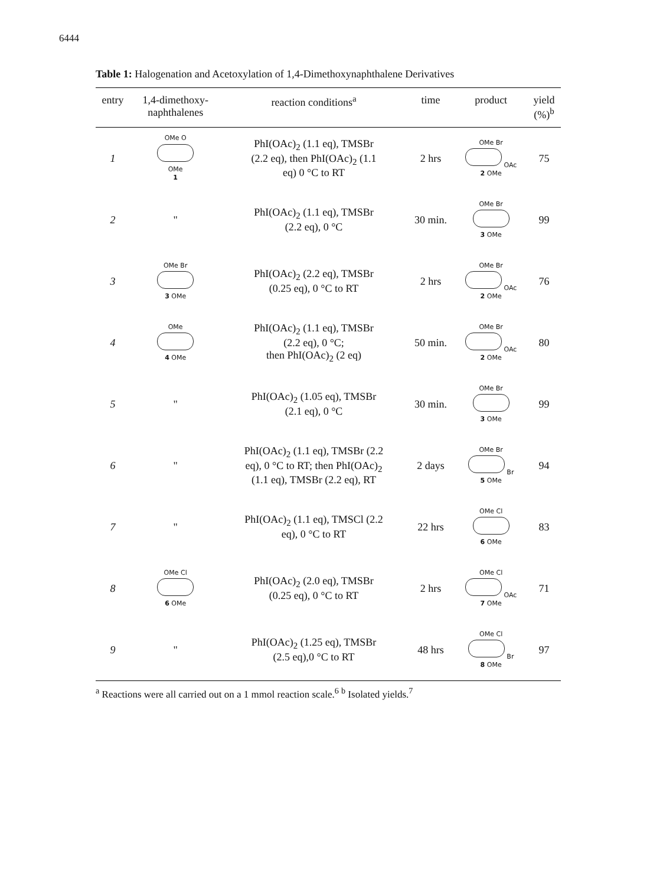6444
Table 1: Halogenation and Acetoxylation of 1,4-Dimethoxynaphthalene Derivatives
| entry | 1,4-dimethoxy- naphthalenes | reaction conditions<sup>a</sup> | time | product | yield (%)<sup>b</sup> |
| --- | --- | --- | --- | --- | --- |
| 1 | OMe O OMe 1 | PhI(OAc)<sub>2</sub> (1.1 eq), TMSBr (2.2 eq), then PhI(OAc)<sub>2</sub> (1.1 eq) 0 °C to RT | 2 hrs | OMe Br OAc 2 OMe | 75 |
| 2 | " | PhI(OAc)<sub>2</sub> (1.1 eq), TMSBr (2.2 eq), 0 °C | 30 min. | OMe Br 3 OMe | 99 |
| 3 | OMe Br 3 OMe | PhI(OAc)<sub>2</sub> (2.2 eq), TMSBr (0.25 eq), 0 °C to RT | 2 hrs | OMe Br OAc 2 OMe | 76 |
| 4 | OMe 4 OMe | PhI(OAc)<sub>2</sub> (1.1 eq), TMSBr (2.2 eq), 0 °C; then PhI(OAc)<sub>2</sub> (2 eq) | 50 min. | OMe Br OAc 2 OMe | 80 |
| 5 | " | PhI(OAc)<sub>2</sub> (1.05 eq), TMSBr (2.1 eq), 0 °C | 30 min. | OMe Br 3 OMe | 99 |
| 6 | " | PhI(OAc)<sub>2</sub> (1.1 eq), TMSBr (2.2 eq), 0 °C to RT; then PhI(OAc)<sub>2</sub> (1.1 eq), TMSBr (2.2 eq), RT | 2 days | OMe Br Br 5 OMe | 94 |
| 7 | " | PhI(OAc)<sub>2</sub> (1.1 eq), TMSCl (2.2 eq), 0 °C to RT | 22 hrs | OMe Cl 6 OMe | 83 |
| 8 | OMe Cl 6 OMe | PhI(OAc)<sub>2</sub> (2.0 eq), TMSBr (0.25 eq), 0 °C to RT | 2 hrs | OMe Cl OAc 7 OMe | 71 |
| 9 | " | PhI(OAc)<sub>2</sub> (1.25 eq), TMSBr (2.5 eq),0 °C to RT | 48 hrs | OMe Cl Br 8 OMe | 97 |
<sup>a</sup> Reactions were all carried out on a 1 mmol reaction scale.<sup>6</sup> <sup>b</sup> Isolated yields.<sup>7</sup>